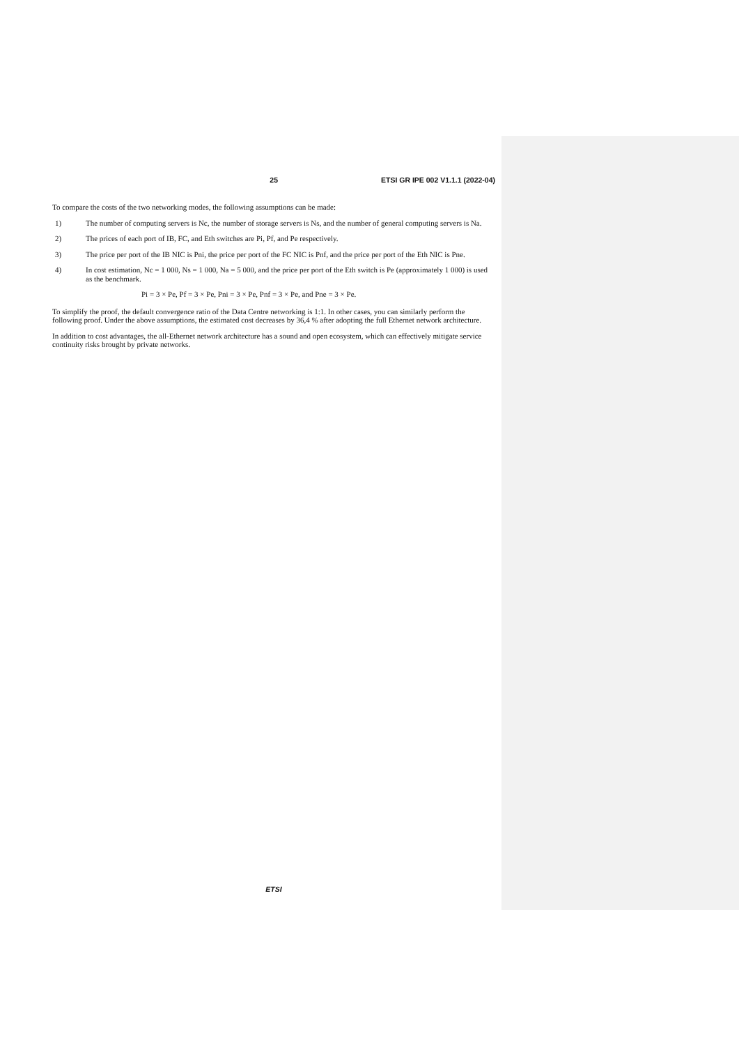25 ETSI GR IPE 002 V1.1.1 (2022-04)
To compare the costs of the two networking modes, the following assumptions can be made:
1) The number of computing servers is Nc, the number of storage servers is Ns, and the number of general computing servers is Na.
2) The prices of each port of IB, FC, and Eth switches are Pi, Pf, and Pe respectively.
3) The price per port of the IB NIC is Pni, the price per port of the FC NIC is Pnf, and the price per port of the Eth NIC is Pne.
4) In cost estimation, Nc = 1 000, Ns = 1 000, Na = 5 000, and the price per port of the Eth switch is Pe (approximately 1 000) is used as the benchmark.
Pi = 3 × Pe, Pf = 3 × Pe, Pni = 3 × Pe, Pnf = 3 × Pe, and Pne = 3 × Pe.
To simplify the proof, the default convergence ratio of the Data Centre networking is 1:1. In other cases, you can similarly perform the following proof. Under the above assumptions, the estimated cost decreases by 36,4 % after adopting the full Ethernet network architecture.
In addition to cost advantages, the all-Ethernet network architecture has a sound and open ecosystem, which can effectively mitigate service continuity risks brought by private networks.
ETSI